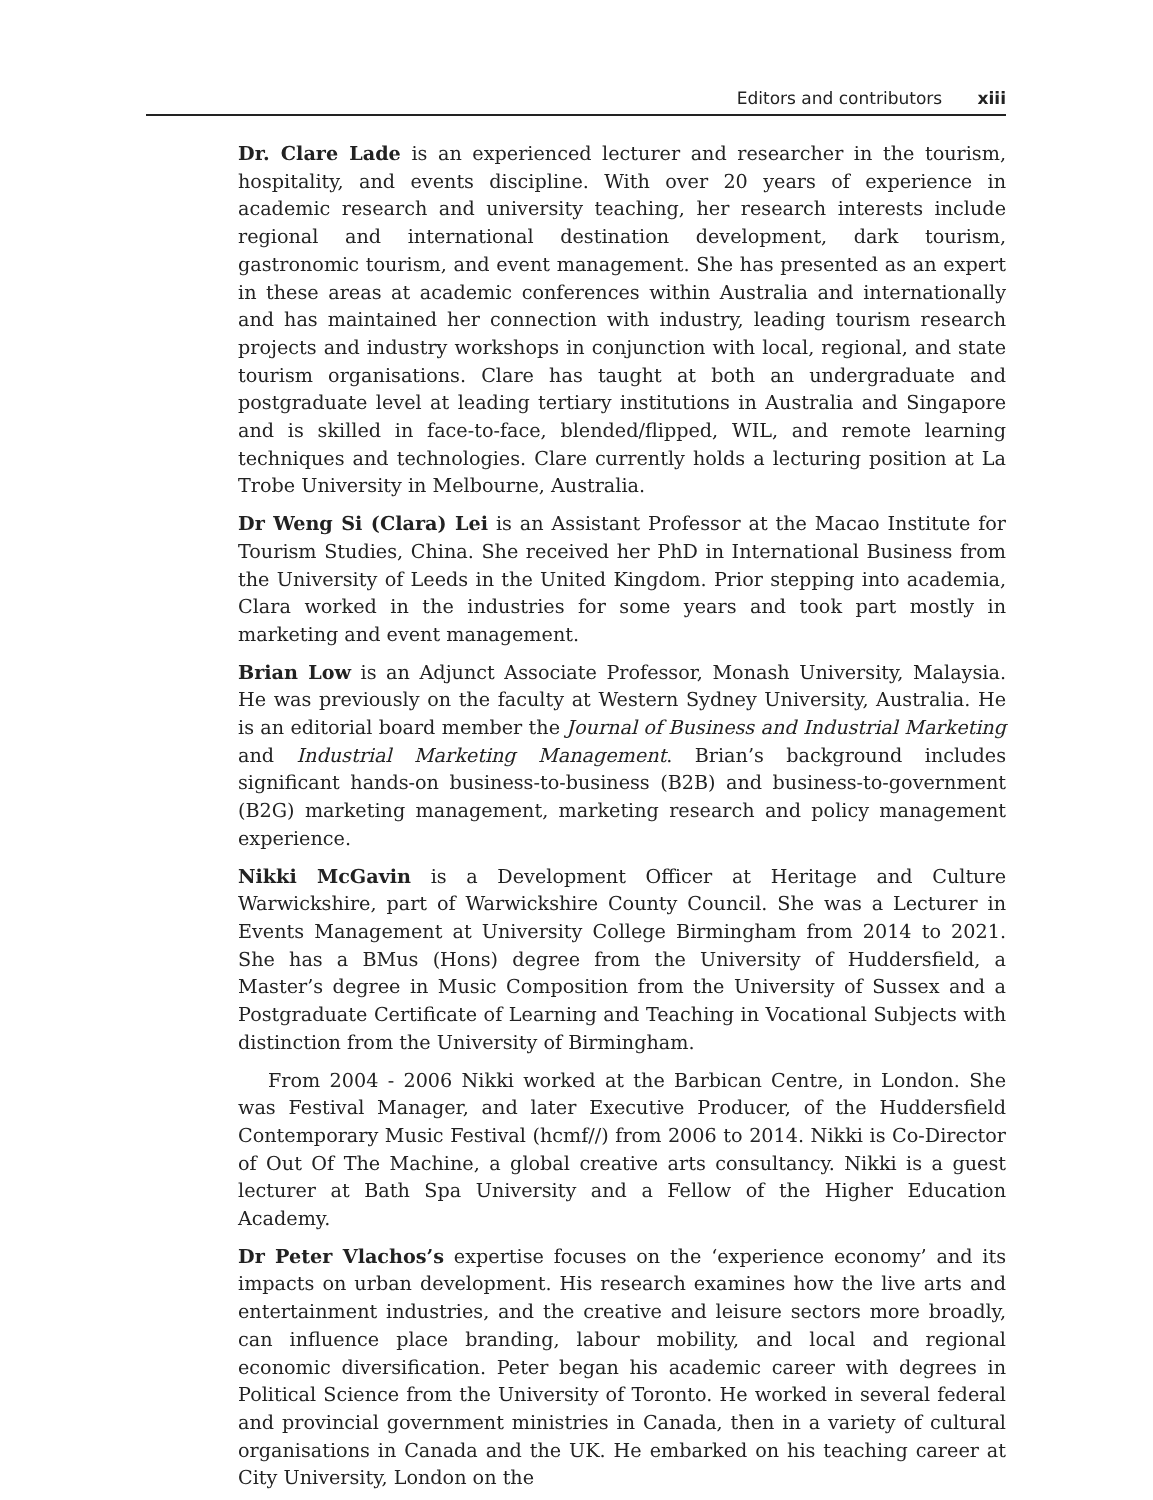Editors and contributors xiii
Dr. Clare Lade is an experienced lecturer and researcher in the tourism, hospitality, and events discipline. With over 20 years of experience in academic research and university teaching, her research interests include regional and international destination development, dark tourism, gastronomic tourism, and event management. She has presented as an expert in these areas at academic conferences within Australia and internationally and has maintained her connection with industry, leading tourism research projects and industry workshops in conjunction with local, regional, and state tourism organisations. Clare has taught at both an undergraduate and postgraduate level at leading tertiary institutions in Australia and Singapore and is skilled in face-to-face, blended/flipped, WIL, and remote learning techniques and technologies. Clare currently holds a lecturing position at La Trobe University in Melbourne, Australia.
Dr Weng Si (Clara) Lei is an Assistant Professor at the Macao Institute for Tourism Studies, China. She received her PhD in International Business from the University of Leeds in the United Kingdom. Prior stepping into academia, Clara worked in the industries for some years and took part mostly in marketing and event management.
Brian Low is an Adjunct Associate Professor, Monash University, Malaysia. He was previously on the faculty at Western Sydney University, Australia. He is an editorial board member the Journal of Business and Industrial Marketing and Industrial Marketing Management. Brian’s background includes significant hands-on business-to-business (B2B) and business-to-government (B2G) marketing management, marketing research and policy management experience.
Nikki McGavin is a Development Officer at Heritage and Culture Warwickshire, part of Warwickshire County Council. She was a Lecturer in Events Management at University College Birmingham from 2014 to 2021. She has a BMus (Hons) degree from the University of Huddersfield, a Master’s degree in Music Composition from the University of Sussex and a Postgraduate Certificate of Learning and Teaching in Vocational Subjects with distinction from the University of Birmingham.
From 2004 - 2006 Nikki worked at the Barbican Centre, in London. She was Festival Manager, and later Executive Producer, of the Huddersfield Contemporary Music Festival (hcmf//) from 2006 to 2014. Nikki is Co-Director of Out Of The Machine, a global creative arts consultancy. Nikki is a guest lecturer at Bath Spa University and a Fellow of the Higher Education Academy.
Dr Peter Vlachos’s expertise focuses on the ‘experience economy’ and its impacts on urban development. His research examines how the live arts and entertainment industries, and the creative and leisure sectors more broadly, can influence place branding, labour mobility, and local and regional economic diversification. Peter began his academic career with degrees in Political Science from the University of Toronto. He worked in several federal and provincial government ministries in Canada, then in a variety of cultural organisations in Canada and the UK. He embarked on his teaching career at City University, London on the